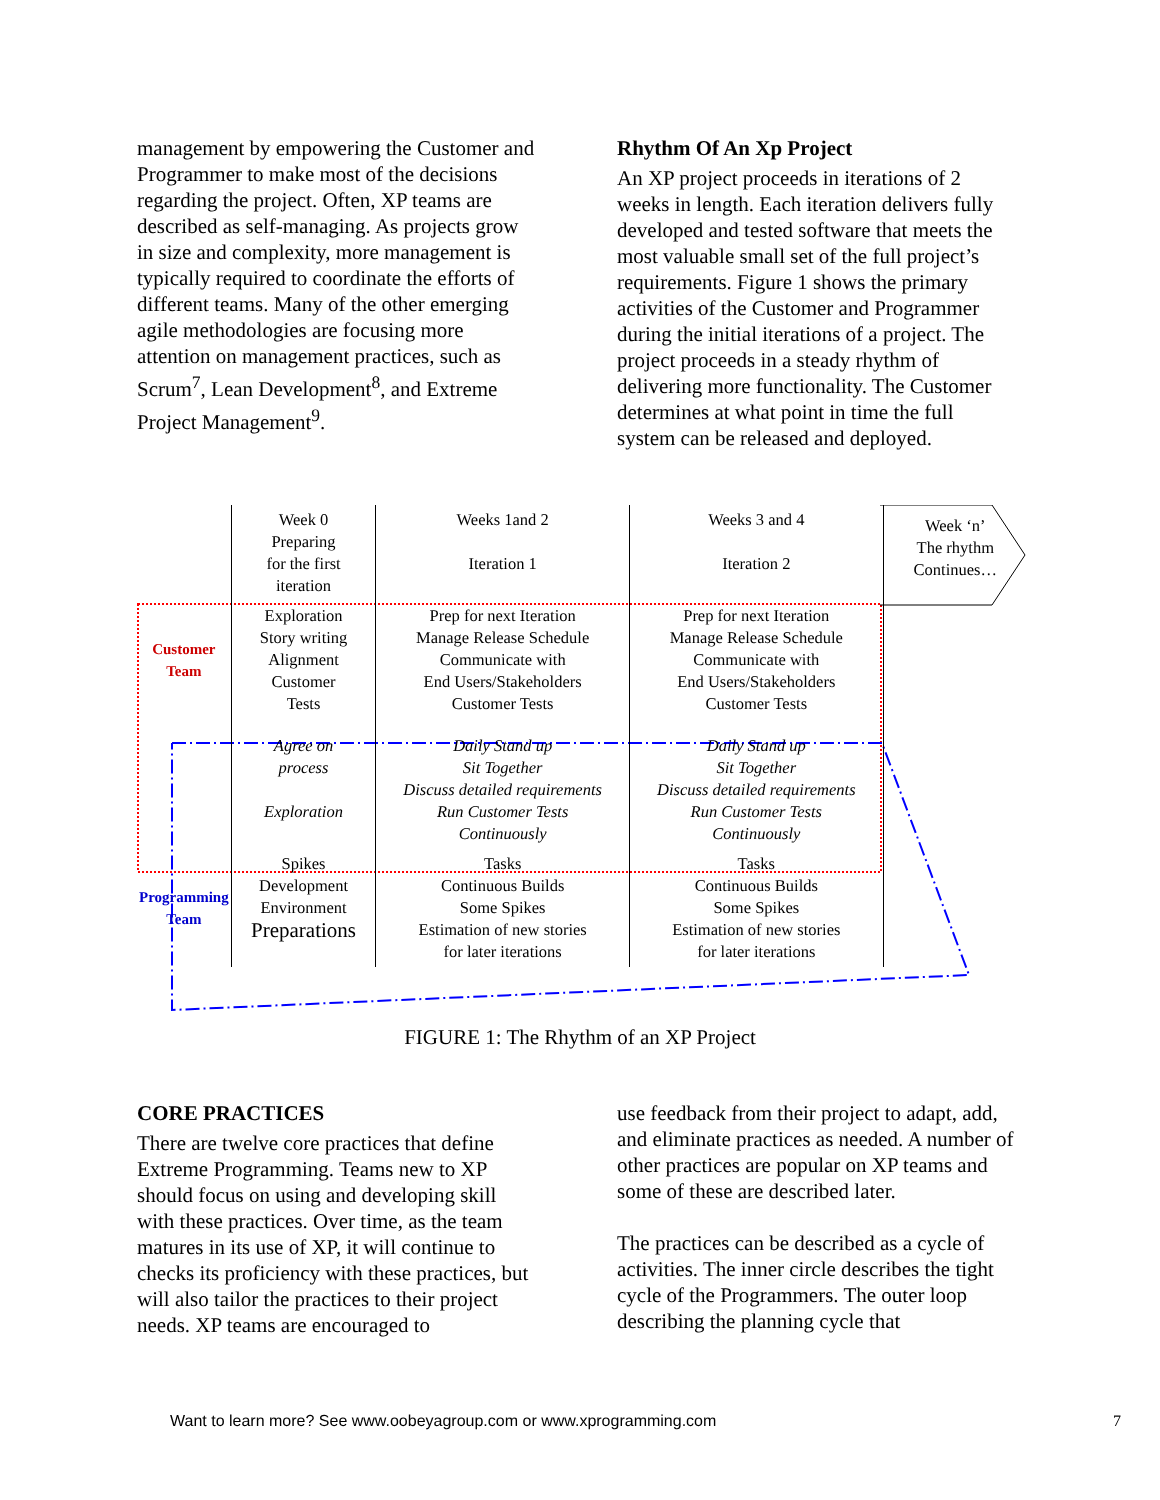management by empowering the Customer and Programmer to make most of the decisions regarding the project. Often, XP teams are described as self-managing. As projects grow in size and complexity, more management is typically required to coordinate the efforts of different teams. Many of the other emerging agile methodologies are focusing more attention on management practices, such as Scrum<sup>7</sup>, Lean Development<sup>8</sup>, and Extreme Project Management<sup>9</sup>.
Rhythm Of An Xp Project
An XP project proceeds in iterations of 2 weeks in length. Each iteration delivers fully developed and tested software that meets the most valuable small set of the full project’s requirements. Figure 1 shows the primary activities of the Customer and Programmer during the initial iterations of a project. The project proceeds in a steady rhythm of delivering more functionality. The Customer determines at what point in time the full system can be released and deployed.
| | Week 0 Preparing for the first iteration | Weeks 1and 2 Iteration 1 | Weeks 3 and 4 Iteration 2 | Week ‘n’ The rhythm Continues… |
| Customer Team | Exploration Story writing Alignment Customer Tests | Prep for next Iteration Manage Release Schedule Communicate with End Users/Stakeholders Customer Tests | Prep for next Iteration Manage Release Schedule Communicate with End Users/Stakeholders Customer Tests | |
| | Agree on process Exploration | Daily Stand up Sit Together Discuss detailed requirements Run Customer Tests Continuously | Daily Stand up Sit Together Discuss detailed requirements Run Customer Tests Continuously | |
| Programming Team | Spikes Development Environment Preparations | Tasks Continuous Builds Some Spikes Estimation of new stories for later iterations | Tasks Continuous Builds Some Spikes Estimation of new stories for later iterations | |
FIGURE 1: The Rhythm of an XP Project
CORE PRACTICES
There are twelve core practices that define Extreme Programming. Teams new to XP should focus on using and developing skill with these practices. Over time, as the team matures in its use of XP, it will continue to checks its proficiency with these practices, but will also tailor the practices to their project needs. XP teams are encouraged to
use feedback from their project to adapt, add, and eliminate practices as needed. A number of other practices are popular on XP teams and some of these are described later.
The practices can be described as a cycle of activities. The inner circle describes the tight cycle of the Programmers. The outer loop describing the planning cycle that
Want to learn more? See www.oobeyagroup.com or www.xprogramming.com
7